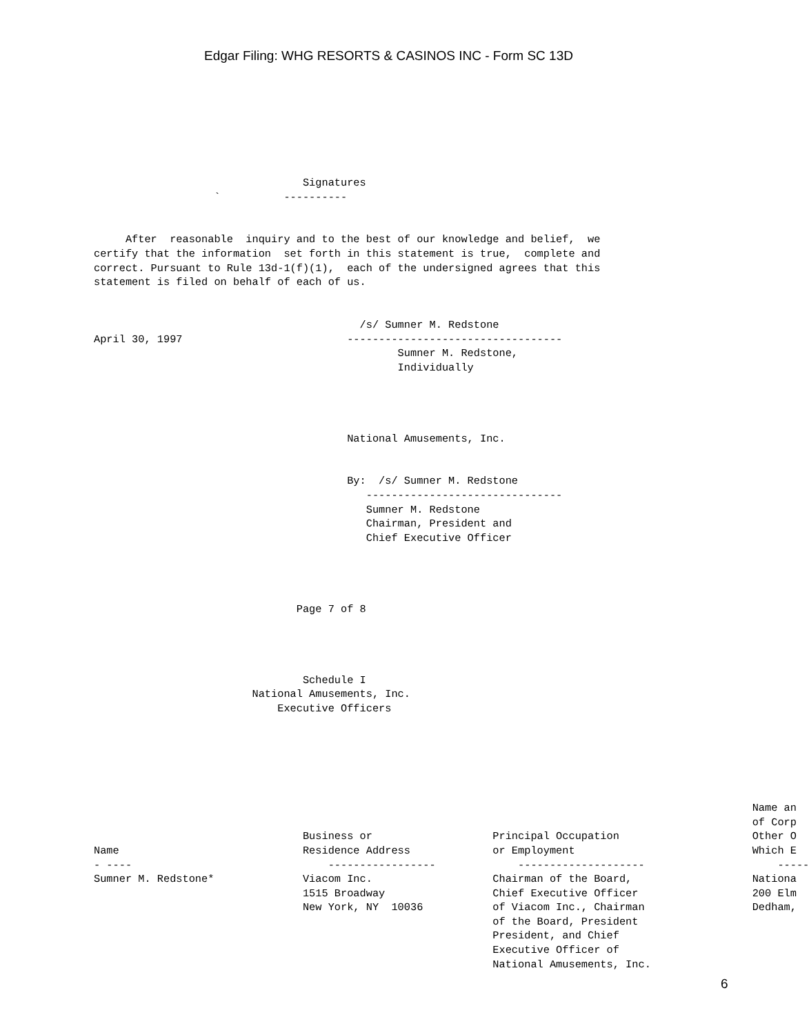Edgar Filing: WHG RESORTS & CASINOS INC - Form SC 13D
                                 Signatures
                   `          ----------


     After  reasonable  inquiry and to the best of our knowledge and belief,  we
certify that the information  set forth in this statement is true,  complete and
correct. Pursuant to Rule 13d-1(f)(1),  each of the undersigned agrees that this
statement is filed on behalf of each of us.


                                          /s/ Sumner M. Redstone
April 30, 1997                          ----------------------------------
                                                Sumner M. Redstone,
                                                Individually




                                        National Amusements, Inc.


                                        By:  /s/ Sumner M. Redstone
                                           -------------------------------
                                           Sumner M. Redstone
                                           Chairman, President and
                                           Chief Executive Officer




                                Page 7 of 8




                                 Schedule I
                         National Amusements, Inc.
                             Executive Officers






                                                                                                        Name an
                                                                                                        of Corp
                                 Business or                   Principal Occupation                     Other O
Name                             Residence Address             or Employment                            Which E
- ----                               -----------------             --------------------                     -----
Sumner M. Redstone*              Viacom Inc.                   Chairman of the Board,                   Nationa
                                 1515 Broadway                 Chief Executive Officer                  200 Elm
                                 New York, NY  10036           of Viacom Inc., Chairman                 Dedham,
                                                               of the Board, President
                                                               President, and Chief
                                                               Executive Officer of
                                                               National Amusements, Inc.
6